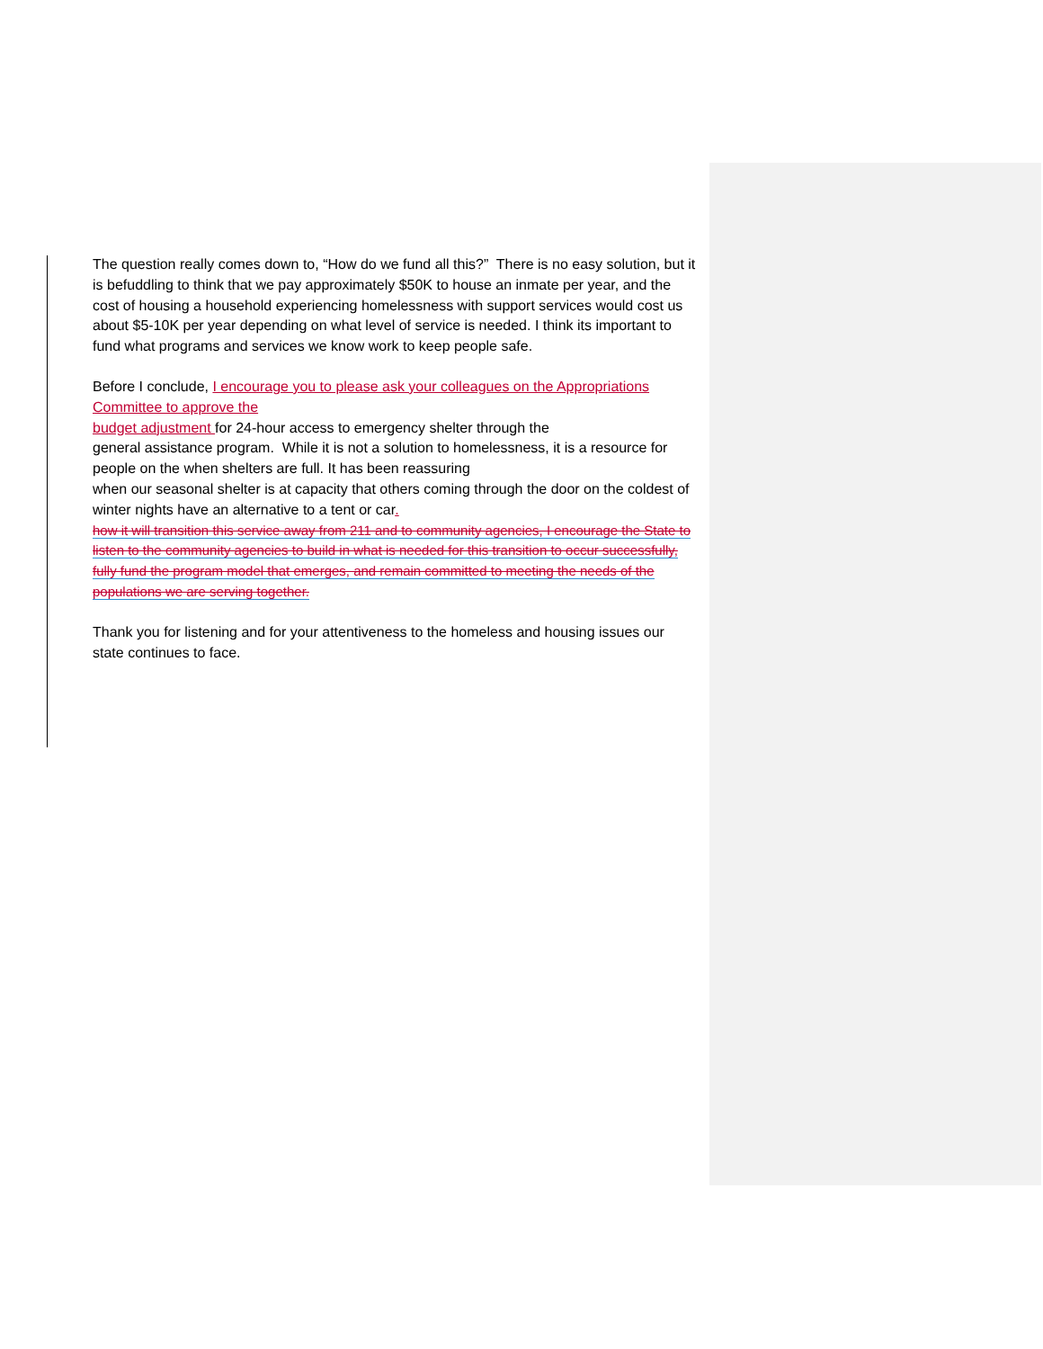The question really comes down to, “How do we fund all this?” There is no easy solution, but it is befuddling to think that we pay approximately $50K to house an inmate per year, and the cost of housing a household experiencing homelessness with support services would cost us about $5-10K per year depending on what level of service is needed. I think its important to fund what programs and services we know work to keep people safe.
Before I conclude, I encourage you to please ask your colleagues on the Appropriations Committee to approve the
budget adjustment for 24-hour access to emergency shelter through the
general assistance program. While it is not a solution to homelessness, it is a resource for people on the when shelters are full. It has been reassuring
when our seasonal shelter is at capacity that others coming through the door on the coldest of winter nights have an alternative to a tent or car.
how it will transition this service away from 211 and to community agencies, I encourage the State to listen to the community agencies to build in what is needed for this transition to occur successfully, fully fund the program model that emerges, and remain committed to meeting the needs of the populations we are serving together.
Thank you for listening and for your attentiveness to the homeless and housing issues our state continues to face.